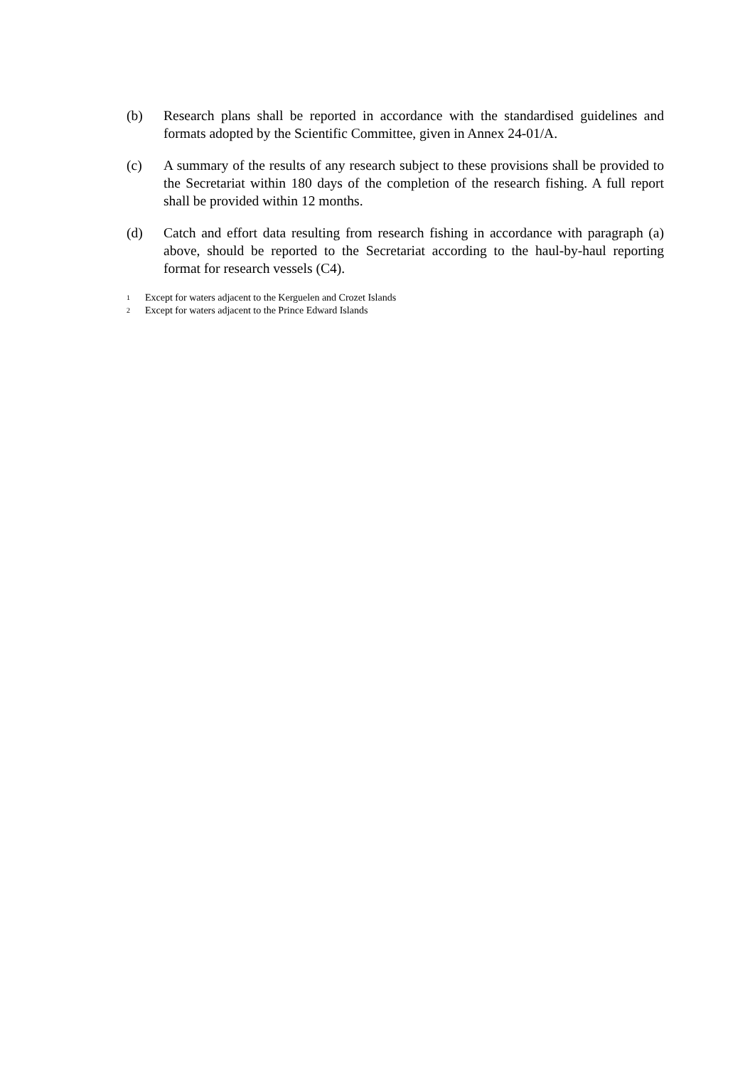(b) Research plans shall be reported in accordance with the standardised guidelines and formats adopted by the Scientific Committee, given in Annex 24-01/A.
(c) A summary of the results of any research subject to these provisions shall be provided to the Secretariat within 180 days of the completion of the research fishing. A full report shall be provided within 12 months.
(d) Catch and effort data resulting from research fishing in accordance with paragraph (a) above, should be reported to the Secretariat according to the haul-by-haul reporting format for research vessels (C4).
<sup>1</sup> Except for waters adjacent to the Kerguelen and Crozet Islands
<sup>2</sup> Except for waters adjacent to the Prince Edward Islands